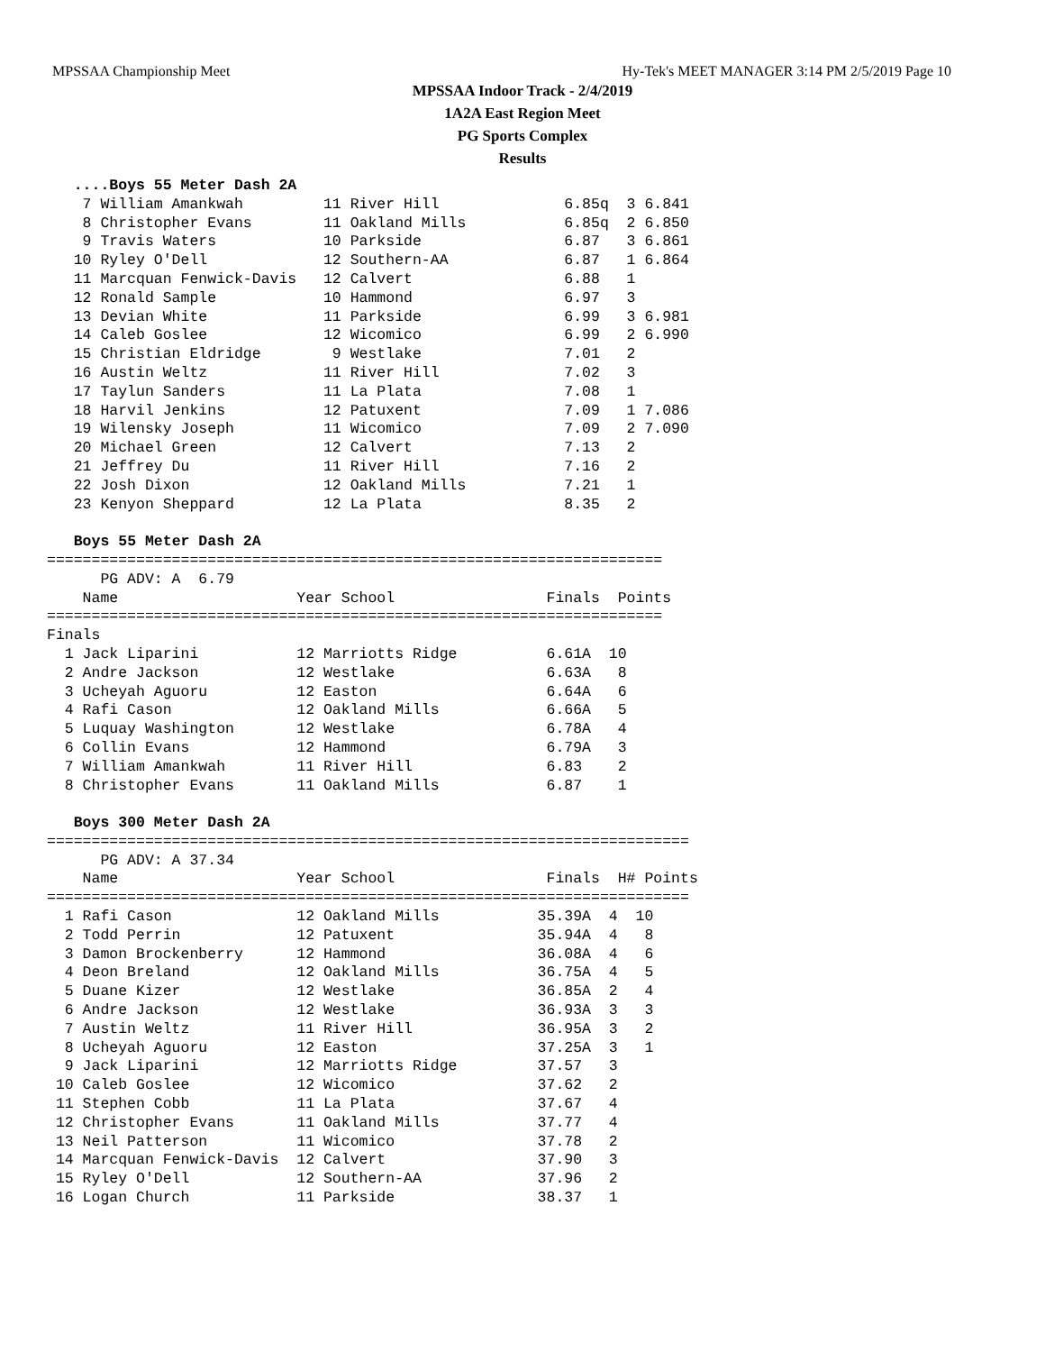MPSSAA Championship Meet Hy-Tek's MEET MANAGER 3:14 PM 2/5/2019 Page 10
MPSSAA Indoor Track - 2/4/2019
1A2A East Region Meet
PG Sports Complex
Results
   ....Boys 55 Meter Dash 2A
    7 William Amankwah         11 River Hill              6.85q  3 6.841
    8 Christopher Evans        11 Oakland Mills           6.85q  2 6.850
    9 Travis Waters            10 Parkside                6.87   3 6.861
   10 Ryley O'Dell             12 Southern-AA             6.87   1 6.864
   11 Marcquan Fenwick-Davis   12 Calvert                 6.88   1
   12 Ronald Sample            10 Hammond                 6.97   3
   13 Devian White             11 Parkside                6.99   3 6.981
   14 Caleb Goslee             12 Wicomico                6.99   2 6.990
   15 Christian Eldridge        9 Westlake                7.01   2
   16 Austin Weltz             11 River Hill              7.02   3
   17 Taylun Sanders           11 La Plata                7.08   1
   18 Harvil Jenkins           12 Patuxent                7.09   1 7.086
   19 Wilensky Joseph          11 Wicomico                7.09   2 7.090
   20 Michael Green            12 Calvert                 7.13   2
   21 Jeffrey Du               11 River Hill              7.16   2
   22 Josh Dixon               12 Oakland Mills           7.21   1
   23 Kenyon Sheppard          12 La Plata                8.35   2

   Boys 55 Meter Dash 2A
=====================================================================
      PG ADV: A  6.79
    Name                    Year School                 Finals  Points
=====================================================================
Finals
  1 Jack Liparini           12 Marriotts Ridge          6.61A  10
  2 Andre Jackson           12 Westlake                 6.63A   8
  3 Ucheyah Aguoru          12 Easton                   6.64A   6
  4 Rafi Cason              12 Oakland Mills            6.66A   5
  5 Luquay Washington       12 Westlake                 6.78A   4
  6 Collin Evans            12 Hammond                  6.79A   3
  7 William Amankwah        11 River Hill               6.83    2
  8 Christopher Evans       11 Oakland Mills            6.87    1

   Boys 300 Meter Dash 2A
========================================================================
      PG ADV: A 37.34
    Name                    Year School                 Finals  H# Points
========================================================================
  1 Rafi Cason              12 Oakland Mills           35.39A  4  10
  2 Todd Perrin             12 Patuxent                35.94A  4   8
  3 Damon Brockenberry      12 Hammond                 36.08A  4   6
  4 Deon Breland            12 Oakland Mills           36.75A  4   5
  5 Duane Kizer             12 Westlake                36.85A  2   4
  6 Andre Jackson           12 Westlake                36.93A  3   3
  7 Austin Weltz            11 River Hill              36.95A  3   2
  8 Ucheyah Aguoru          12 Easton                  37.25A  3   1
  9 Jack Liparini           12 Marriotts Ridge         37.57   3
 10 Caleb Goslee            12 Wicomico                37.62   2
 11 Stephen Cobb            11 La Plata                37.67   4
 12 Christopher Evans       11 Oakland Mills           37.77   4
 13 Neil Patterson          11 Wicomico                37.78   2
 14 Marcquan Fenwick-Davis  12 Calvert                 37.90   3
 15 Ryley O'Dell            12 Southern-AA             37.96   2
 16 Logan Church            11 Parkside                38.37   1